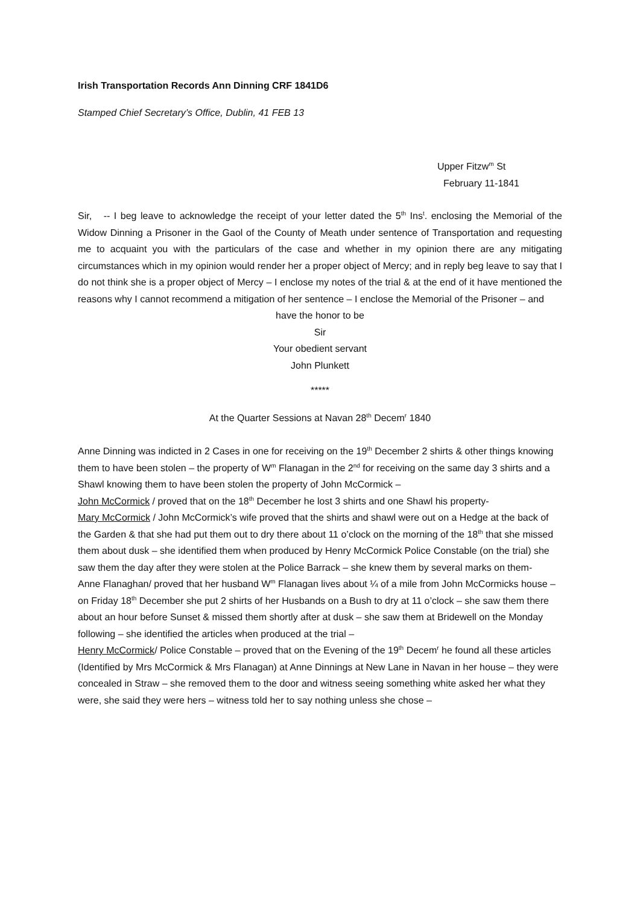Irish Transportation Records Ann Dinning CRF 1841D6
Stamped Chief Secretary’s Office, Dublin, 41 FEB 13
Upper Fitzw<sup>m</sup> St
February 11-1841
Sir, -- I beg leave to acknowledge the receipt of your letter dated the 5<sup>th</sup> Ins<sup>t</sup>. enclosing the Memorial of the Widow Dinning a Prisoner in the Gaol of the County of Meath under sentence of Transportation and requesting me to acquaint you with the particulars of the case and whether in my opinion there are any mitigating circumstances which in my opinion would render her a proper object of Mercy; and in reply beg leave to say that I do not think she is a proper object of Mercy – I enclose my notes of the trial & at the end of it have mentioned the reasons why I cannot recommend a mitigation of her sentence – I enclose the Memorial of the Prisoner – and
have the honor to be
Sir
Your obedient servant
John Plunkett
*****
At the Quarter Sessions at Navan 28<sup>th</sup> Decem<sup>r</sup> 1840
Anne Dinning was indicted in 2 Cases in one for receiving on the 19<sup>th</sup> December 2 shirts & other things knowing them to have been stolen – the property of W<sup>m</sup> Flanagan in the 2<sup>nd</sup> for receiving on the same day 3 shirts and a Shawl knowing them to have been stolen the property of John McCormick –
John McCormick / proved that on the 18<sup>th</sup> December he lost 3 shirts and one Shawl his property-
Mary McCormick / John McCormick’s wife proved that the shirts and shawl were out on a Hedge at the back of the Garden & that she had put them out to dry there about 11 o’clock on the morning of the 18<sup>th</sup> that she missed them about dusk – she identified them when produced by Henry McCormick Police Constable (on the trial) she saw them the day after they were stolen at the Police Barrack – she knew them by several marks on them-
Anne Flanaghan/ proved that her husband W<sup>m</sup> Flanagan lives about ¼ of a mile from John McCormicks house – on Friday 18<sup>th</sup> December she put 2 shirts of her Husbands on a Bush to dry at 11 o’clock – she saw them there about an hour before Sunset & missed them shortly after at dusk – she saw them at Bridewell on the Monday following – she identified the articles when produced at the trial –
Henry McCormick/ Police Constable – proved that on the Evening of the 19<sup>th</sup> Decem<sup>r</sup> he found all these articles (Identified by Mrs McCormick & Mrs Flanagan) at Anne Dinnings at New Lane in Navan in her house – they were concealed in Straw – she removed them to the door and witness seeing something white asked her what they were, she said they were hers – witness told her to say nothing unless she chose –